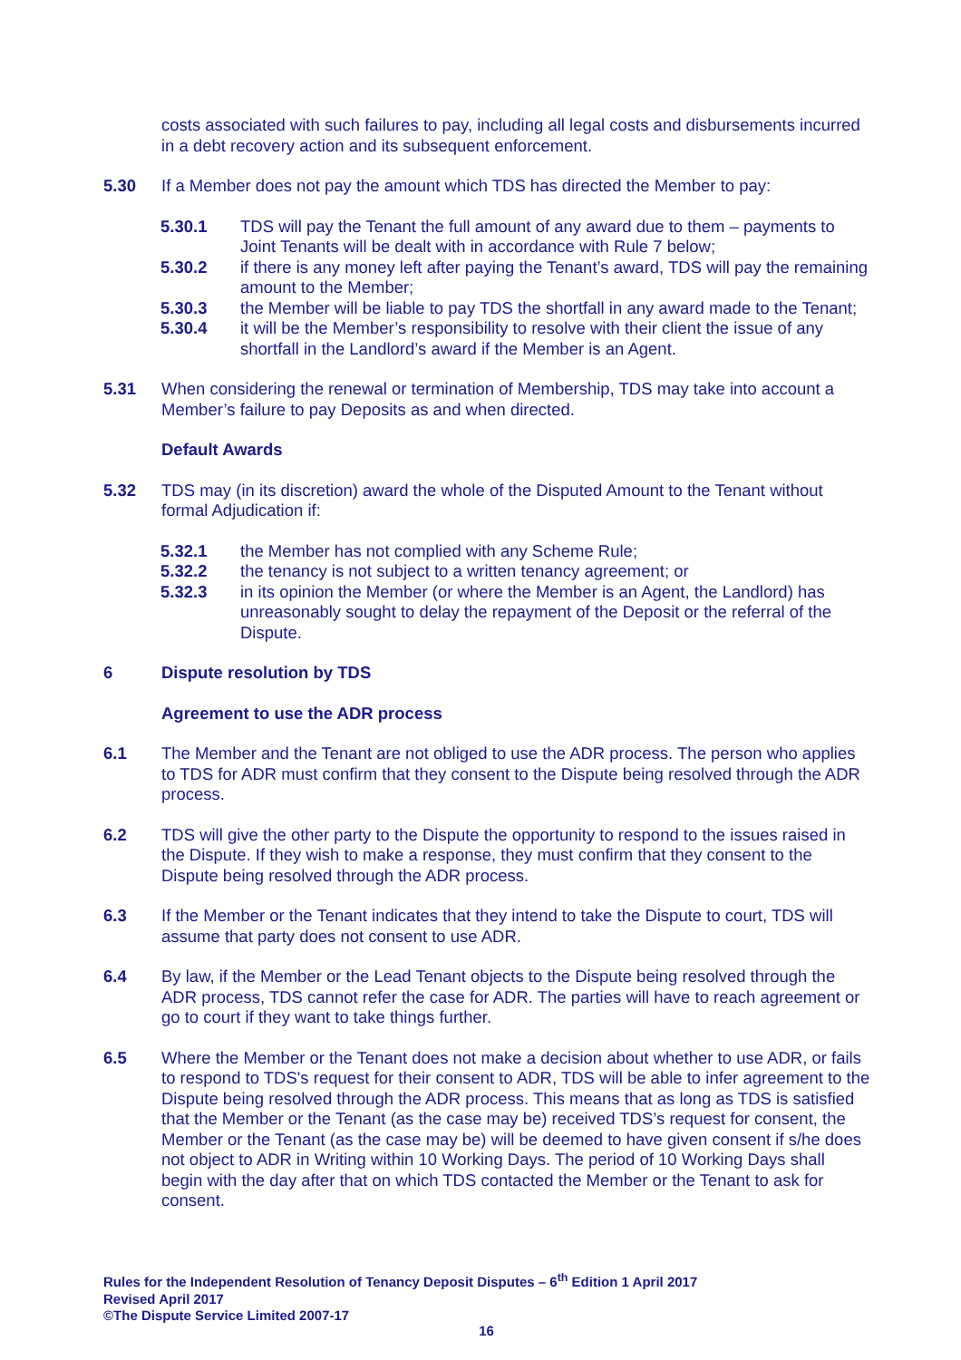costs associated with such failures to pay, including all legal costs and disbursements incurred in a debt recovery action and its subsequent enforcement.
5.30 If a Member does not pay the amount which TDS has directed the Member to pay:
5.30.1 TDS will pay the Tenant the full amount of any award due to them – payments to Joint Tenants will be dealt with in accordance with Rule 7 below;
5.30.2 if there is any money left after paying the Tenant’s award, TDS will pay the remaining amount to the Member;
5.30.3 the Member will be liable to pay TDS the shortfall in any award made to the Tenant;
5.30.4 it will be the Member’s responsibility to resolve with their client the issue of any shortfall in the Landlord’s award if the Member is an Agent.
5.31 When considering the renewal or termination of Membership, TDS may take into account a Member’s failure to pay Deposits as and when directed.
Default Awards
5.32 TDS may (in its discretion) award the whole of the Disputed Amount to the Tenant without formal Adjudication if:
5.32.1 the Member has not complied with any Scheme Rule;
5.32.2 the tenancy is not subject to a written tenancy agreement; or
5.32.3 in its opinion the Member (or where the Member is an Agent, the Landlord) has unreasonably sought to delay the repayment of the Deposit or the referral of the Dispute.
6 Dispute resolution by TDS
Agreement to use the ADR process
6.1 The Member and the Tenant are not obliged to use the ADR process. The person who applies to TDS for ADR must confirm that they consent to the Dispute being resolved through the ADR process.
6.2 TDS will give the other party to the Dispute the opportunity to respond to the issues raised in the Dispute. If they wish to make a response, they must confirm that they consent to the Dispute being resolved through the ADR process.
6.3 If the Member or the Tenant indicates that they intend to take the Dispute to court, TDS will assume that party does not consent to use ADR.
6.4 By law, if the Member or the Lead Tenant objects to the Dispute being resolved through the ADR process, TDS cannot refer the case for ADR. The parties will have to reach agreement or go to court if they want to take things further.
6.5 Where the Member or the Tenant does not make a decision about whether to use ADR, or fails to respond to TDS's request for their consent to ADR, TDS will be able to infer agreement to the Dispute being resolved through the ADR process. This means that as long as TDS is satisfied that the Member or the Tenant (as the case may be) received TDS’s request for consent, the Member or the Tenant (as the case may be) will be deemed to have given consent if s/he does not object to ADR in Writing within 10 Working Days. The period of 10 Working Days shall begin with the day after that on which TDS contacted the Member or the Tenant to ask for consent.
Rules for the Independent Resolution of Tenancy Deposit Disputes – 6<sup>th</sup> Edition 1 April 2017
Revised April 2017
©The Dispute Service Limited 2007-17
16